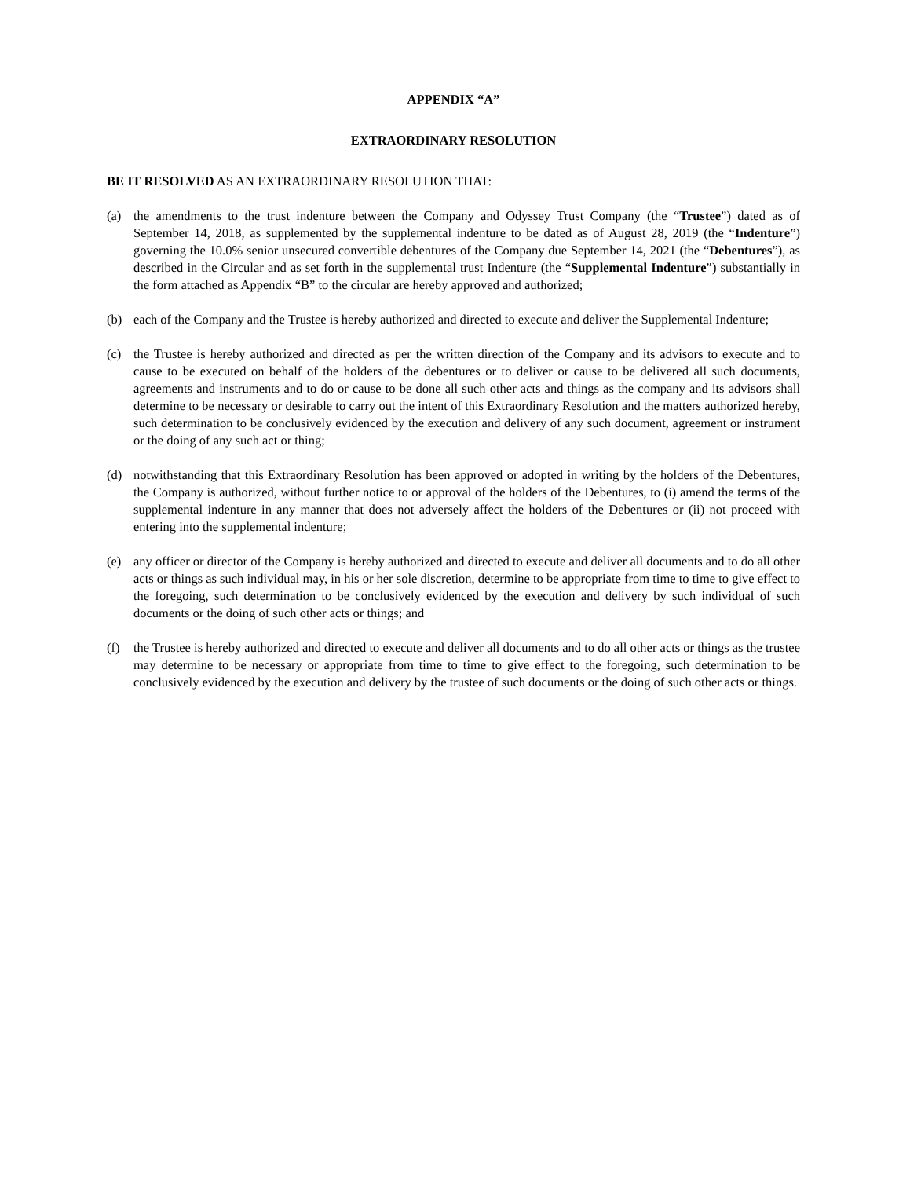APPENDIX “A”
EXTRAORDINARY RESOLUTION
BE IT RESOLVED AS AN EXTRAORDINARY RESOLUTION THAT:
(a) the amendments to the trust indenture between the Company and Odyssey Trust Company (the “Trustee”) dated as of September 14, 2018, as supplemented by the supplemental indenture to be dated as of August 28, 2019 (the “Indenture”) governing the 10.0% senior unsecured convertible debentures of the Company due September 14, 2021 (the “Debentures”), as described in the Circular and as set forth in the supplemental trust Indenture (the “Supplemental Indenture”) substantially in the form attached as Appendix “B” to the circular are hereby approved and authorized;
(b) each of the Company and the Trustee is hereby authorized and directed to execute and deliver the Supplemental Indenture;
(c) the Trustee is hereby authorized and directed as per the written direction of the Company and its advisors to execute and to cause to be executed on behalf of the holders of the debentures or to deliver or cause to be delivered all such documents, agreements and instruments and to do or cause to be done all such other acts and things as the company and its advisors shall determine to be necessary or desirable to carry out the intent of this Extraordinary Resolution and the matters authorized hereby, such determination to be conclusively evidenced by the execution and delivery of any such document, agreement or instrument or the doing of any such act or thing;
(d) notwithstanding that this Extraordinary Resolution has been approved or adopted in writing by the holders of the Debentures, the Company is authorized, without further notice to or approval of the holders of the Debentures, to (i) amend the terms of the supplemental indenture in any manner that does not adversely affect the holders of the Debentures or (ii) not proceed with entering into the supplemental indenture;
(e) any officer or director of the Company is hereby authorized and directed to execute and deliver all documents and to do all other acts or things as such individual may, in his or her sole discretion, determine to be appropriate from time to time to give effect to the foregoing, such determination to be conclusively evidenced by the execution and delivery by such individual of such documents or the doing of such other acts or things; and
(f) the Trustee is hereby authorized and directed to execute and deliver all documents and to do all other acts or things as the trustee may determine to be necessary or appropriate from time to time to give effect to the foregoing, such determination to be conclusively evidenced by the execution and delivery by the trustee of such documents or the doing of such other acts or things.